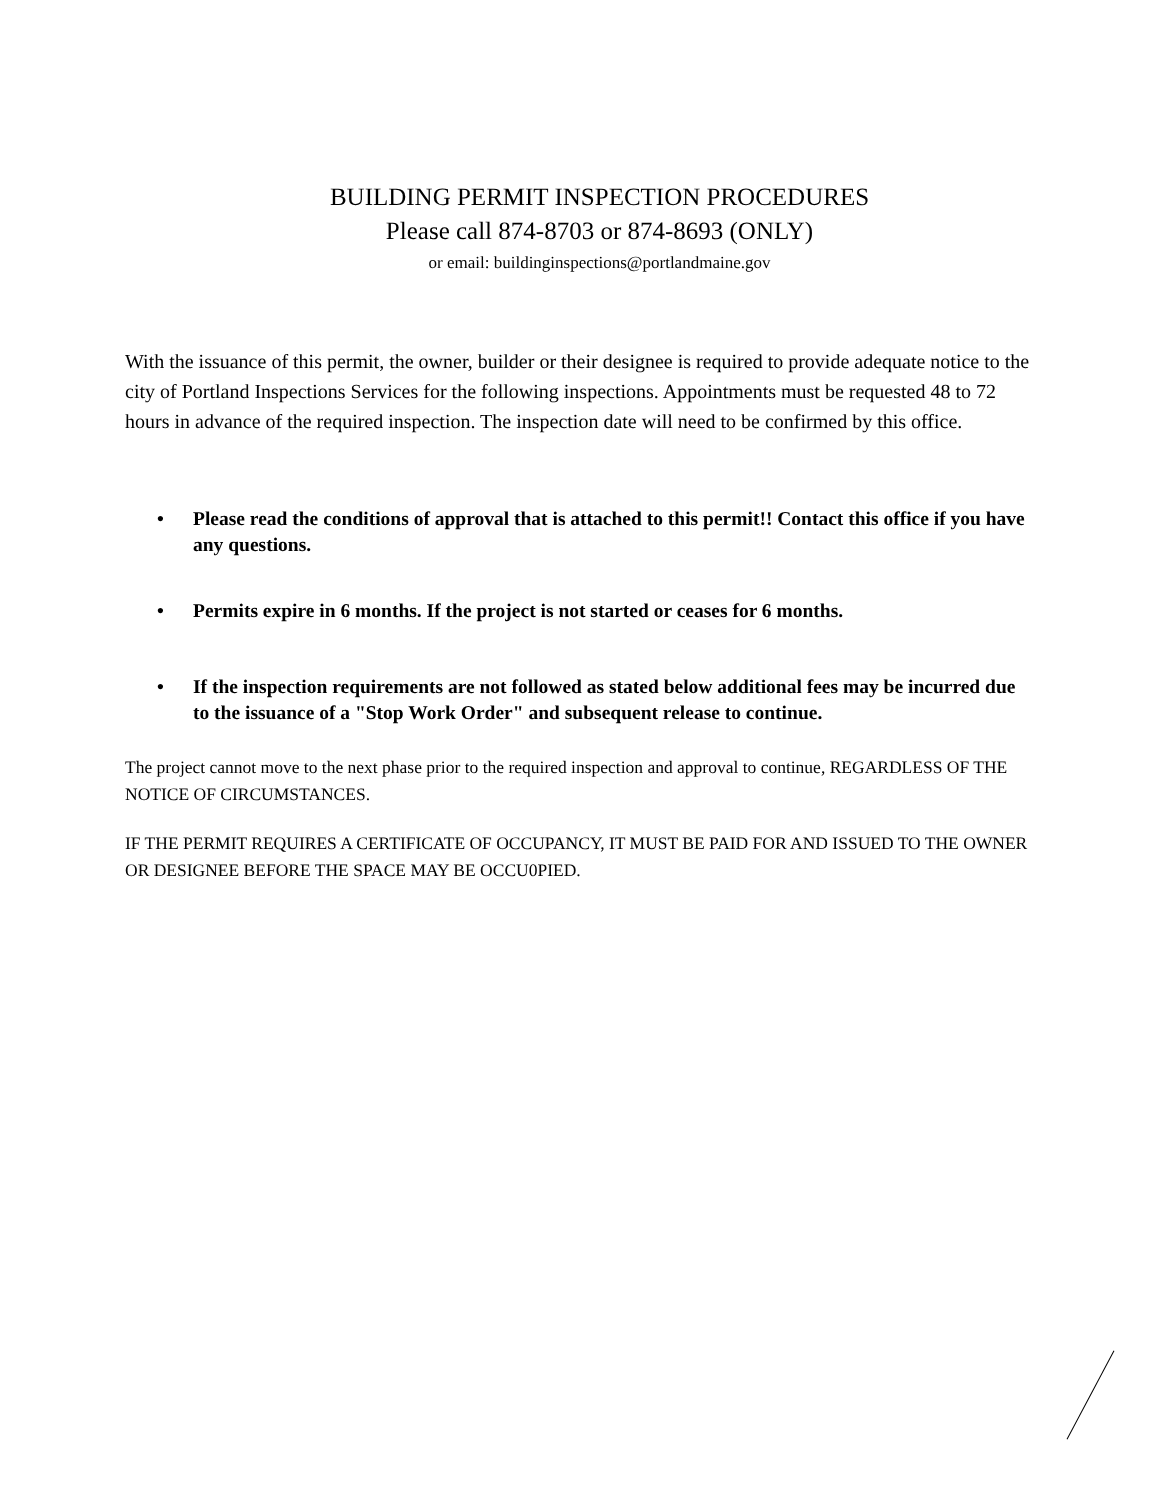BUILDING PERMIT INSPECTION PROCEDURES
Please call 874-8703 or 874-8693 (ONLY)
or email: buildinginspections@portlandmaine.gov
With the issuance of this permit, the owner, builder or their designee is required to provide adequate notice to the city of Portland Inspections Services for the following inspections. Appointments must be requested 48 to 72 hours in advance of the required inspection. The inspection date will need to be confirmed by this office.
• Please read the conditions of approval that is attached to this permit!! Contact this office if you have any questions.
• Permits expire in 6 months. If the project is not started or ceases for 6 months.
• If the inspection requirements are not followed as stated below additional fees may be incurred due to the issuance of a "Stop Work Order" and subsequent release to continue.
The project cannot move to the next phase prior to the required inspection and approval to continue, REGARDLESS OF THE NOTICE OF CIRCUMSTANCES.
IF THE PERMIT REQUIRES A CERTIFICATE OF OCCUPANCY, IT MUST BE PAID FOR AND ISSUED TO THE OWNER OR DESIGNEE BEFORE THE SPACE MAY BE OCCU0PIED.